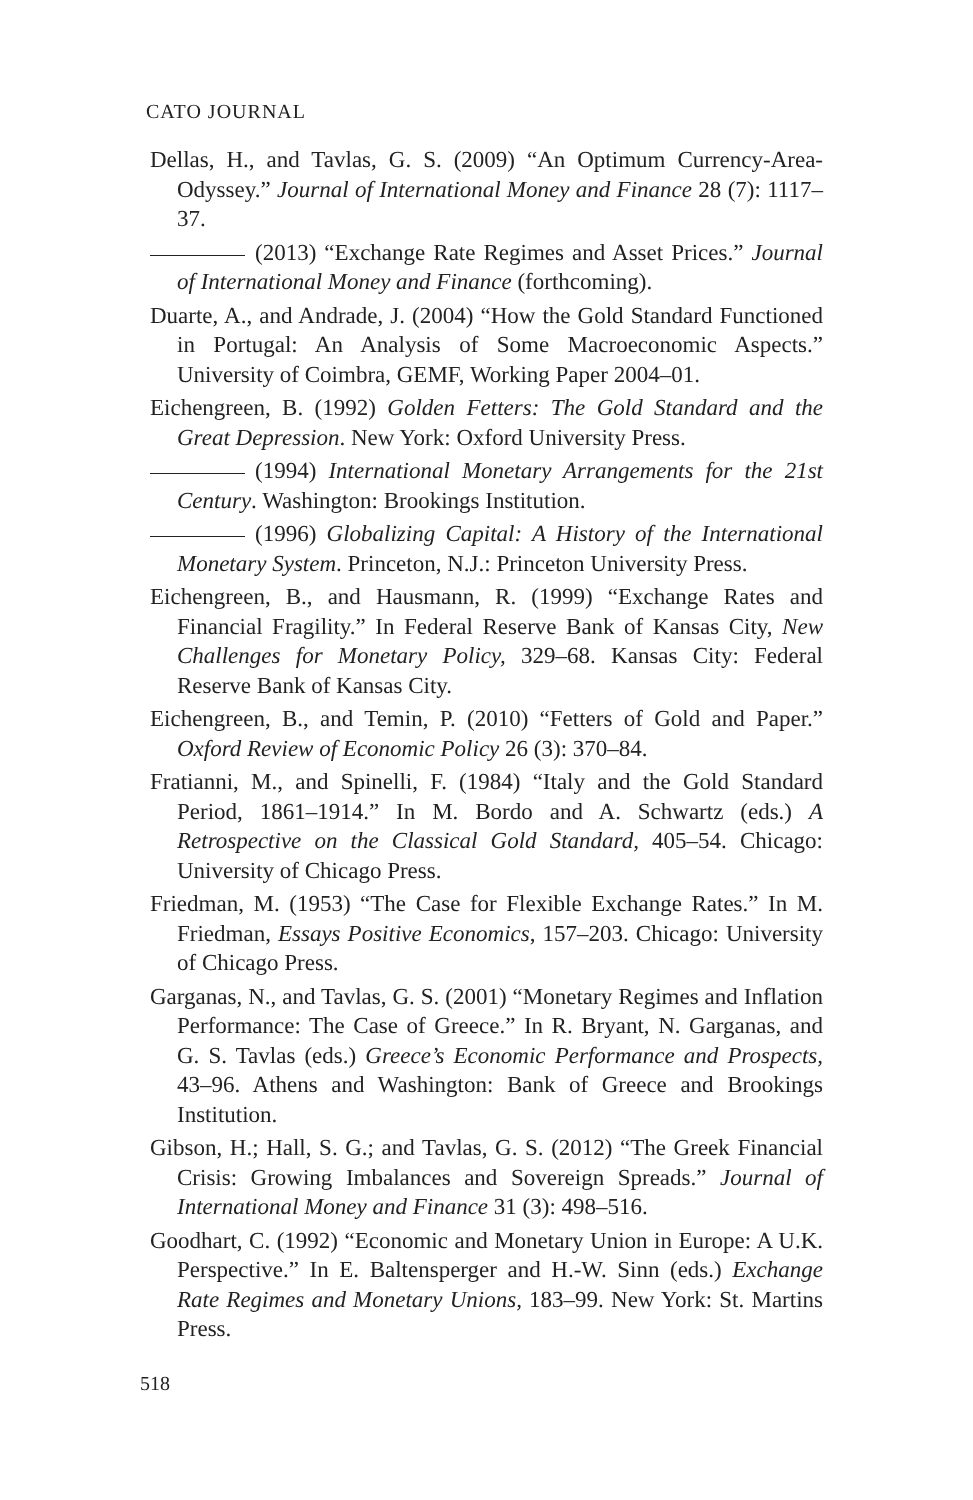CATO JOURNAL
Dellas, H., and Tavlas, G. S. (2009) “An Optimum Currency-Area-Odyssey.” Journal of International Money and Finance 28 (7): 1117–37.
(2013) “Exchange Rate Regimes and Asset Prices.” Journal of International Money and Finance (forthcoming).
Duarte, A., and Andrade, J. (2004) “How the Gold Standard Functioned in Portugal: An Analysis of Some Macroeconomic Aspects.” University of Coimbra, GEMF, Working Paper 2004–01.
Eichengreen, B. (1992) Golden Fetters: The Gold Standard and the Great Depression. New York: Oxford University Press.
(1994) International Monetary Arrangements for the 21st Century. Washington: Brookings Institution.
(1996) Globalizing Capital: A History of the International Monetary System. Princeton, N.J.: Princeton University Press.
Eichengreen, B., and Hausmann, R. (1999) “Exchange Rates and Financial Fragility.” In Federal Reserve Bank of Kansas City, New Challenges for Monetary Policy, 329–68. Kansas City: Federal Reserve Bank of Kansas City.
Eichengreen, B., and Temin, P. (2010) “Fetters of Gold and Paper.” Oxford Review of Economic Policy 26 (3): 370–84.
Fratianni, M., and Spinelli, F. (1984) “Italy and the Gold Standard Period, 1861–1914.” In M. Bordo and A. Schwartz (eds.) A Retrospective on the Classical Gold Standard, 405–54. Chicago: University of Chicago Press.
Friedman, M. (1953) “The Case for Flexible Exchange Rates.” In M. Friedman, Essays Positive Economics, 157–203. Chicago: University of Chicago Press.
Garganas, N., and Tavlas, G. S. (2001) “Monetary Regimes and Inflation Performance: The Case of Greece.” In R. Bryant, N. Garganas, and G. S. Tavlas (eds.) Greece’s Economic Performance and Prospects, 43–96. Athens and Washington: Bank of Greece and Brookings Institution.
Gibson, H.; Hall, S. G.; and Tavlas, G. S. (2012) “The Greek Financial Crisis: Growing Imbalances and Sovereign Spreads.” Journal of International Money and Finance 31 (3): 498–516.
Goodhart, C. (1992) “Economic and Monetary Union in Europe: A U.K. Perspective.” In E. Baltensperger and H.-W. Sinn (eds.) Exchange Rate Regimes and Monetary Unions, 183–99. New York: St. Martins Press.
518